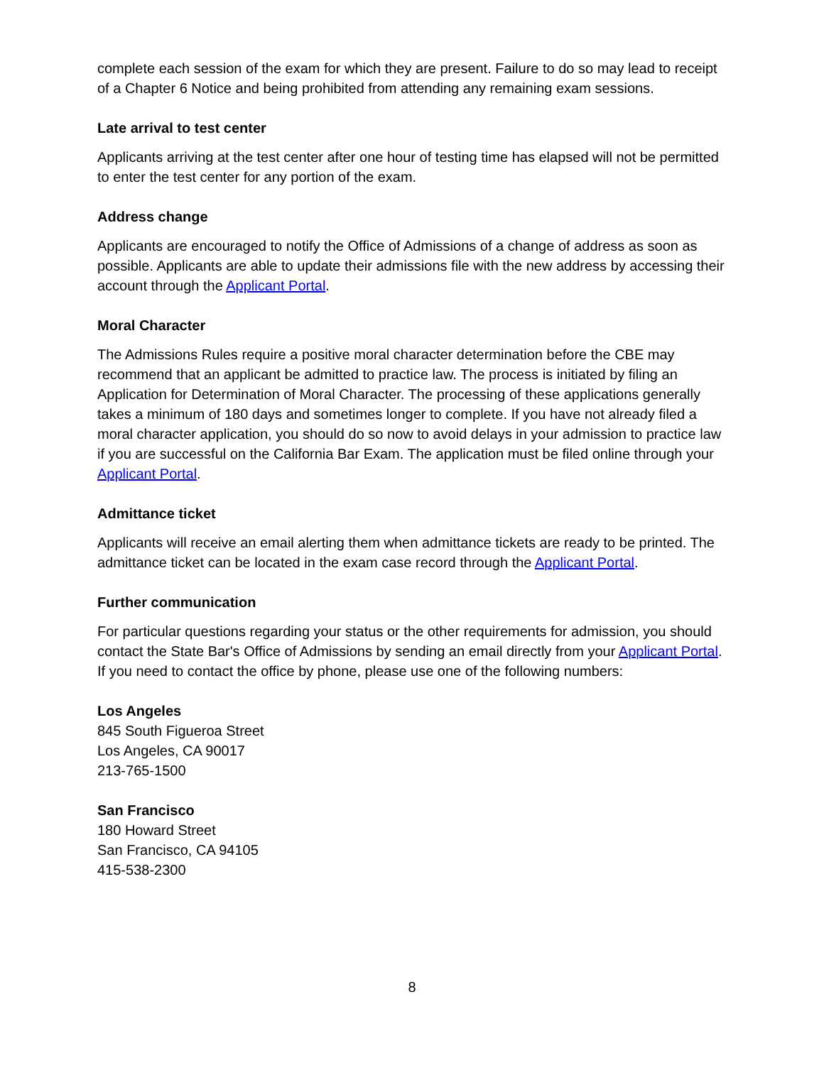complete each session of the exam for which they are present. Failure to do so may lead to receipt of a Chapter 6 Notice and being prohibited from attending any remaining exam sessions.
Late arrival to test center
Applicants arriving at the test center after one hour of testing time has elapsed will not be permitted to enter the test center for any portion of the exam.
Address change
Applicants are encouraged to notify the Office of Admissions of a change of address as soon as possible. Applicants are able to update their admissions file with the new address by accessing their account through the Applicant Portal.
Moral Character
The Admissions Rules require a positive moral character determination before the CBE may recommend that an applicant be admitted to practice law. The process is initiated by filing an Application for Determination of Moral Character. The processing of these applications generally takes a minimum of 180 days and sometimes longer to complete. If you have not already filed a moral character application, you should do so now to avoid delays in your admission to practice law if you are successful on the California Bar Exam. The application must be filed online through your Applicant Portal.
Admittance ticket
Applicants will receive an email alerting them when admittance tickets are ready to be printed. The admittance ticket can be located in the exam case record through the Applicant Portal.
Further communication
For particular questions regarding your status or the other requirements for admission, you should contact the State Bar's Office of Admissions by sending an email directly from your Applicant Portal. If you need to contact the office by phone, please use one of the following numbers:
Los Angeles
845 South Figueroa Street
Los Angeles, CA 90017
213-765-1500
San Francisco
180 Howard Street
San Francisco, CA 94105
415-538-2300
8